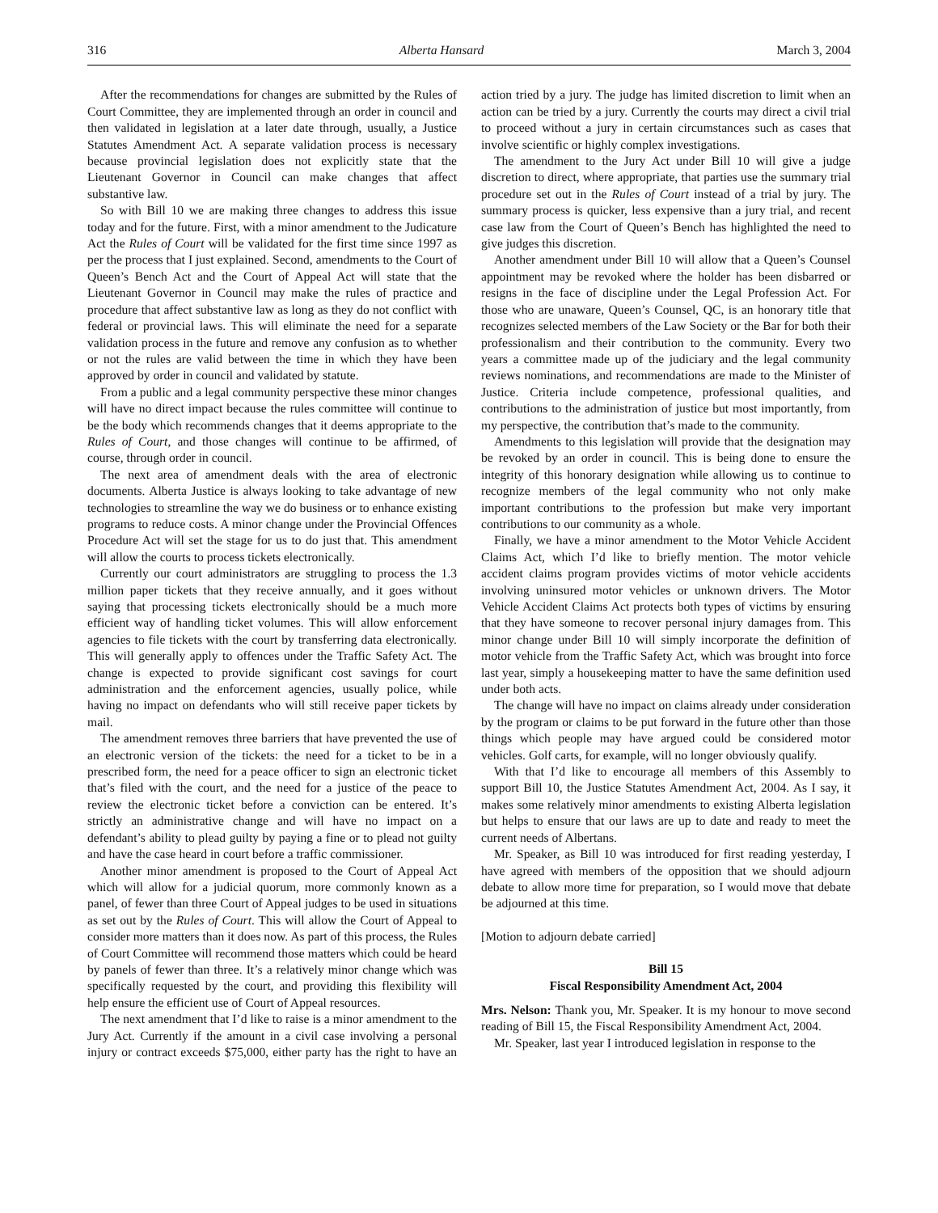316 Alberta Hansard March 3, 2004
After the recommendations for changes are submitted by the Rules of Court Committee, they are implemented through an order in council and then validated in legislation at a later date through, usually, a Justice Statutes Amendment Act. A separate validation process is necessary because provincial legislation does not explicitly state that the Lieutenant Governor in Council can make changes that affect substantive law.
So with Bill 10 we are making three changes to address this issue today and for the future. First, with a minor amendment to the Judicature Act the Rules of Court will be validated for the first time since 1997 as per the process that I just explained. Second, amendments to the Court of Queen’s Bench Act and the Court of Appeal Act will state that the Lieutenant Governor in Council may make the rules of practice and procedure that affect substantive law as long as they do not conflict with federal or provincial laws. This will eliminate the need for a separate validation process in the future and remove any confusion as to whether or not the rules are valid between the time in which they have been approved by order in council and validated by statute.
From a public and a legal community perspective these minor changes will have no direct impact because the rules committee will continue to be the body which recommends changes that it deems appropriate to the Rules of Court, and those changes will continue to be affirmed, of course, through order in council.
The next area of amendment deals with the area of electronic documents. Alberta Justice is always looking to take advantage of new technologies to streamline the way we do business or to enhance existing programs to reduce costs. A minor change under the Provincial Offences Procedure Act will set the stage for us to do just that. This amendment will allow the courts to process tickets electronically.
Currently our court administrators are struggling to process the 1.3 million paper tickets that they receive annually, and it goes without saying that processing tickets electronically should be a much more efficient way of handling ticket volumes. This will allow enforcement agencies to file tickets with the court by transferring data electronically. This will generally apply to offences under the Traffic Safety Act. The change is expected to provide significant cost savings for court administration and the enforcement agencies, usually police, while having no impact on defendants who will still receive paper tickets by mail.
The amendment removes three barriers that have prevented the use of an electronic version of the tickets: the need for a ticket to be in a prescribed form, the need for a peace officer to sign an electronic ticket that’s filed with the court, and the need for a justice of the peace to review the electronic ticket before a conviction can be entered. It’s strictly an administrative change and will have no impact on a defendant’s ability to plead guilty by paying a fine or to plead not guilty and have the case heard in court before a traffic commissioner.
Another minor amendment is proposed to the Court of Appeal Act which will allow for a judicial quorum, more commonly known as a panel, of fewer than three Court of Appeal judges to be used in situations as set out by the Rules of Court. This will allow the Court of Appeal to consider more matters than it does now. As part of this process, the Rules of Court Committee will recommend those matters which could be heard by panels of fewer than three. It’s a relatively minor change which was specifically requested by the court, and providing this flexibility will help ensure the efficient use of Court of Appeal resources.
The next amendment that I’d like to raise is a minor amendment to the Jury Act. Currently if the amount in a civil case involving a personal injury or contract exceeds $75,000, either party has the right to have an action tried by a jury. The judge has limited discretion to limit when an action can be tried by a jury. Currently the courts may direct a civil trial to proceed without a jury in certain circumstances such as cases that involve scientific or highly complex investigations.
The amendment to the Jury Act under Bill 10 will give a judge discretion to direct, where appropriate, that parties use the summary trial procedure set out in the Rules of Court instead of a trial by jury. The summary process is quicker, less expensive than a jury trial, and recent case law from the Court of Queen’s Bench has highlighted the need to give judges this discretion.
Another amendment under Bill 10 will allow that a Queen’s Counsel appointment may be revoked where the holder has been disbarred or resigns in the face of discipline under the Legal Profession Act. For those who are unaware, Queen’s Counsel, QC, is an honorary title that recognizes selected members of the Law Society or the Bar for both their professionalism and their contribution to the community. Every two years a committee made up of the judiciary and the legal community reviews nominations, and recommendations are made to the Minister of Justice. Criteria include competence, professional qualities, and contributions to the administration of justice but most importantly, from my perspective, the contribution that’s made to the community.
Amendments to this legislation will provide that the designation may be revoked by an order in council. This is being done to ensure the integrity of this honorary designation while allowing us to continue to recognize members of the legal community who not only make important contributions to the profession but make very important contributions to our community as a whole.
Finally, we have a minor amendment to the Motor Vehicle Accident Claims Act, which I’d like to briefly mention. The motor vehicle accident claims program provides victims of motor vehicle accidents involving uninsured motor vehicles or unknown drivers. The Motor Vehicle Accident Claims Act protects both types of victims by ensuring that they have someone to recover personal injury damages from. This minor change under Bill 10 will simply incorporate the definition of motor vehicle from the Traffic Safety Act, which was brought into force last year, simply a housekeeping matter to have the same definition used under both acts.
The change will have no impact on claims already under consideration by the program or claims to be put forward in the future other than those things which people may have argued could be considered motor vehicles. Golf carts, for example, will no longer obviously qualify.
With that I’d like to encourage all members of this Assembly to support Bill 10, the Justice Statutes Amendment Act, 2004. As I say, it makes some relatively minor amendments to existing Alberta legislation but helps to ensure that our laws are up to date and ready to meet the current needs of Albertans.
Mr. Speaker, as Bill 10 was introduced for first reading yesterday, I have agreed with members of the opposition that we should adjourn debate to allow more time for preparation, so I would move that debate be adjourned at this time.
[Motion to adjourn debate carried]
Bill 15
Fiscal Responsibility Amendment Act, 2004
Mrs. Nelson: Thank you, Mr. Speaker. It is my honour to move second reading of Bill 15, the Fiscal Responsibility Amendment Act, 2004.
Mr. Speaker, last year I introduced legislation in response to the